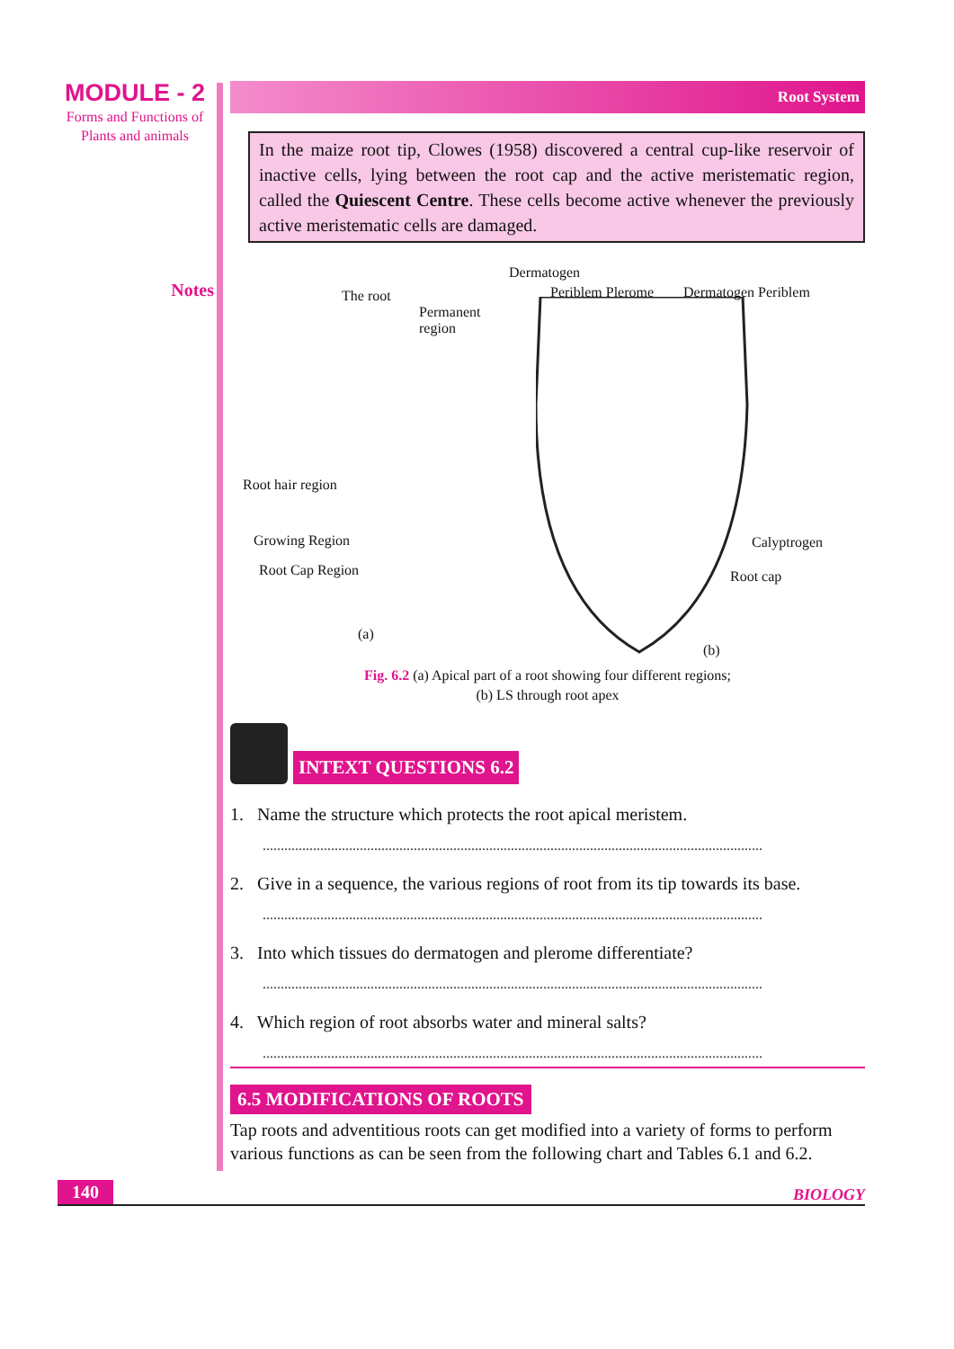MODULE - 2
Forms and Functions of
Plants and animals
Notes
Root System
In the maize root tip, Clowes (1958) discovered a central cup-like reservoir of inactive cells, lying between the root cap and the active meristematic region, called the Quiescent Centre. These cells become active whenever the previously active meristematic cells are damaged.
The root
Permanent
region
Dermatogen
Periblem Plerome Dermatogen Periblem
Root hair region
Growing Region
Root Cap Region
Calyptrogen
Root cap
(a)
(b)
Fig. 6.2 (a) Apical part of a root showing four different regions;
(b) LS through root apex
INTEXT QUESTIONS 6.2
1. Name the structure which protects the root apical meristem.
...........................................................................................................................................
2. Give in a sequence, the various regions of root from its tip towards its base.
...........................................................................................................................................
3. Into which tissues do dermatogen and plerome differentiate?
...........................................................................................................................................
4. Which region of root absorbs water and mineral salts?
...........................................................................................................................................
6.5 MODIFICATIONS OF ROOTS
Tap roots and adventitious roots can get modified into a variety of forms to perform various functions as can be seen from the following chart and Tables 6.1 and 6.2.
140 BIOLOGY